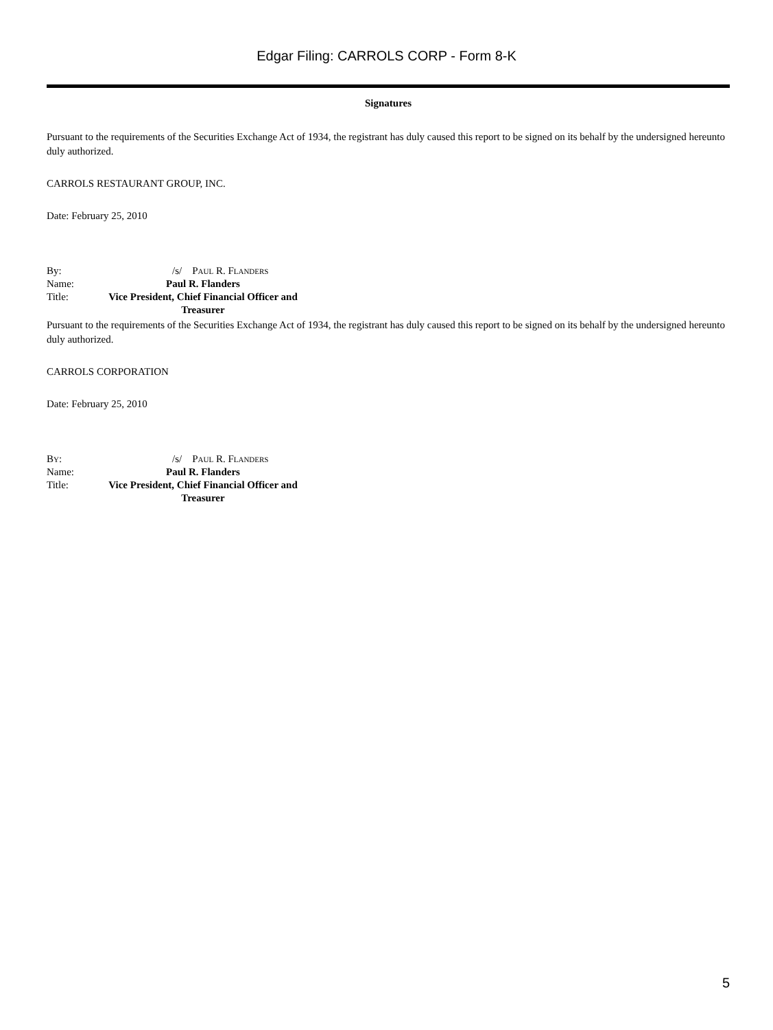Edgar Filing: CARROLS CORP - Form 8-K
Signatures
Pursuant to the requirements of the Securities Exchange Act of 1934, the registrant has duly caused this report to be signed on its behalf by the undersigned hereunto duly authorized.
CARROLS RESTAURANT GROUP, INC.
Date: February 25, 2010
| By: | /s/ Paul R. Flanders |
| Name: | Paul R. Flanders |
| Title: | Vice President, Chief Financial Officer and Treasurer |
Pursuant to the requirements of the Securities Exchange Act of 1934, the registrant has duly caused this report to be signed on its behalf by the undersigned hereunto duly authorized.
CARROLS CORPORATION
Date: February 25, 2010
| By: | /s/ Paul R. Flanders |
| Name: | Paul R. Flanders |
| Title: | Vice President, Chief Financial Officer and Treasurer |
5